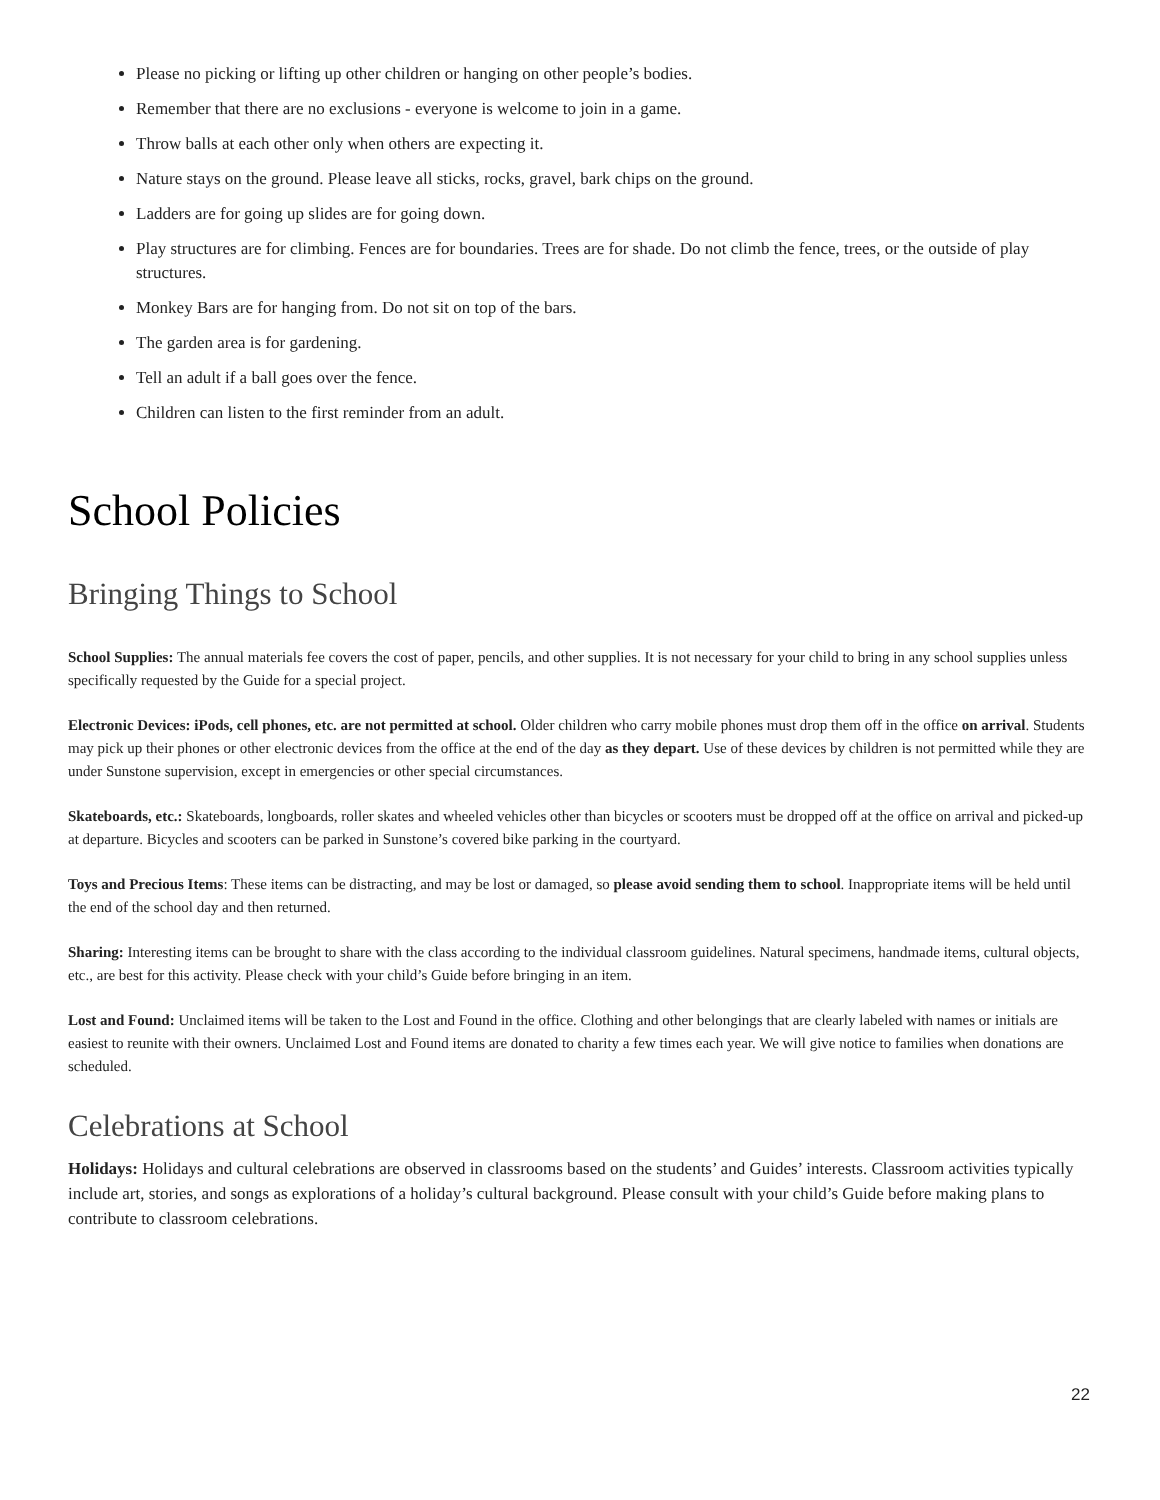Please no picking or lifting up other children or hanging on other people’s bodies.
Remember that there are no exclusions - everyone is welcome to join in a game.
Throw balls at each other only when others are expecting it.
Nature stays on the ground. Please leave all sticks, rocks, gravel, bark chips on the ground.
Ladders are for going up slides are for going down.
Play structures are for climbing. Fences are for boundaries. Trees are for shade. Do not climb the fence, trees, or the outside of play structures.
Monkey Bars are for hanging from. Do not sit on top of the bars.
The garden area is for gardening.
Tell an adult if a ball goes over the fence.
Children can listen to the first reminder from an adult.
School Policies
Bringing Things to School
School Supplies: The annual materials fee covers the cost of paper, pencils, and other supplies. It is not necessary for your child to bring in any school supplies unless specifically requested by the Guide for a special project.
Electronic Devices: iPods, cell phones, etc. are not permitted at school. Older children who carry mobile phones must drop them off in the office on arrival. Students may pick up their phones or other electronic devices from the office at the end of the day as they depart. Use of these devices by children is not permitted while they are under Sunstone supervision, except in emergencies or other special circumstances.
Skateboards, etc.: Skateboards, longboards, roller skates and wheeled vehicles other than bicycles or scooters must be dropped off at the office on arrival and picked-up at departure. Bicycles and scooters can be parked in Sunstone’s covered bike parking in the courtyard.
Toys and Precious Items: These items can be distracting, and may be lost or damaged, so please avoid sending them to school. Inappropriate items will be held until the end of the school day and then returned.
Sharing: Interesting items can be brought to share with the class according to the individual classroom guidelines. Natural specimens, handmade items, cultural objects, etc., are best for this activity. Please check with your child’s Guide before bringing in an item.
Lost and Found: Unclaimed items will be taken to the Lost and Found in the office. Clothing and other belongings that are clearly labeled with names or initials are easiest to reunite with their owners. Unclaimed Lost and Found items are donated to charity a few times each year. We will give notice to families when donations are scheduled.
Celebrations at School
Holidays: Holidays and cultural celebrations are observed in classrooms based on the students’ and Guides’ interests. Classroom activities typically include art, stories, and songs as explorations of a holiday’s cultural background. Please consult with your child’s Guide before making plans to contribute to classroom celebrations.
22